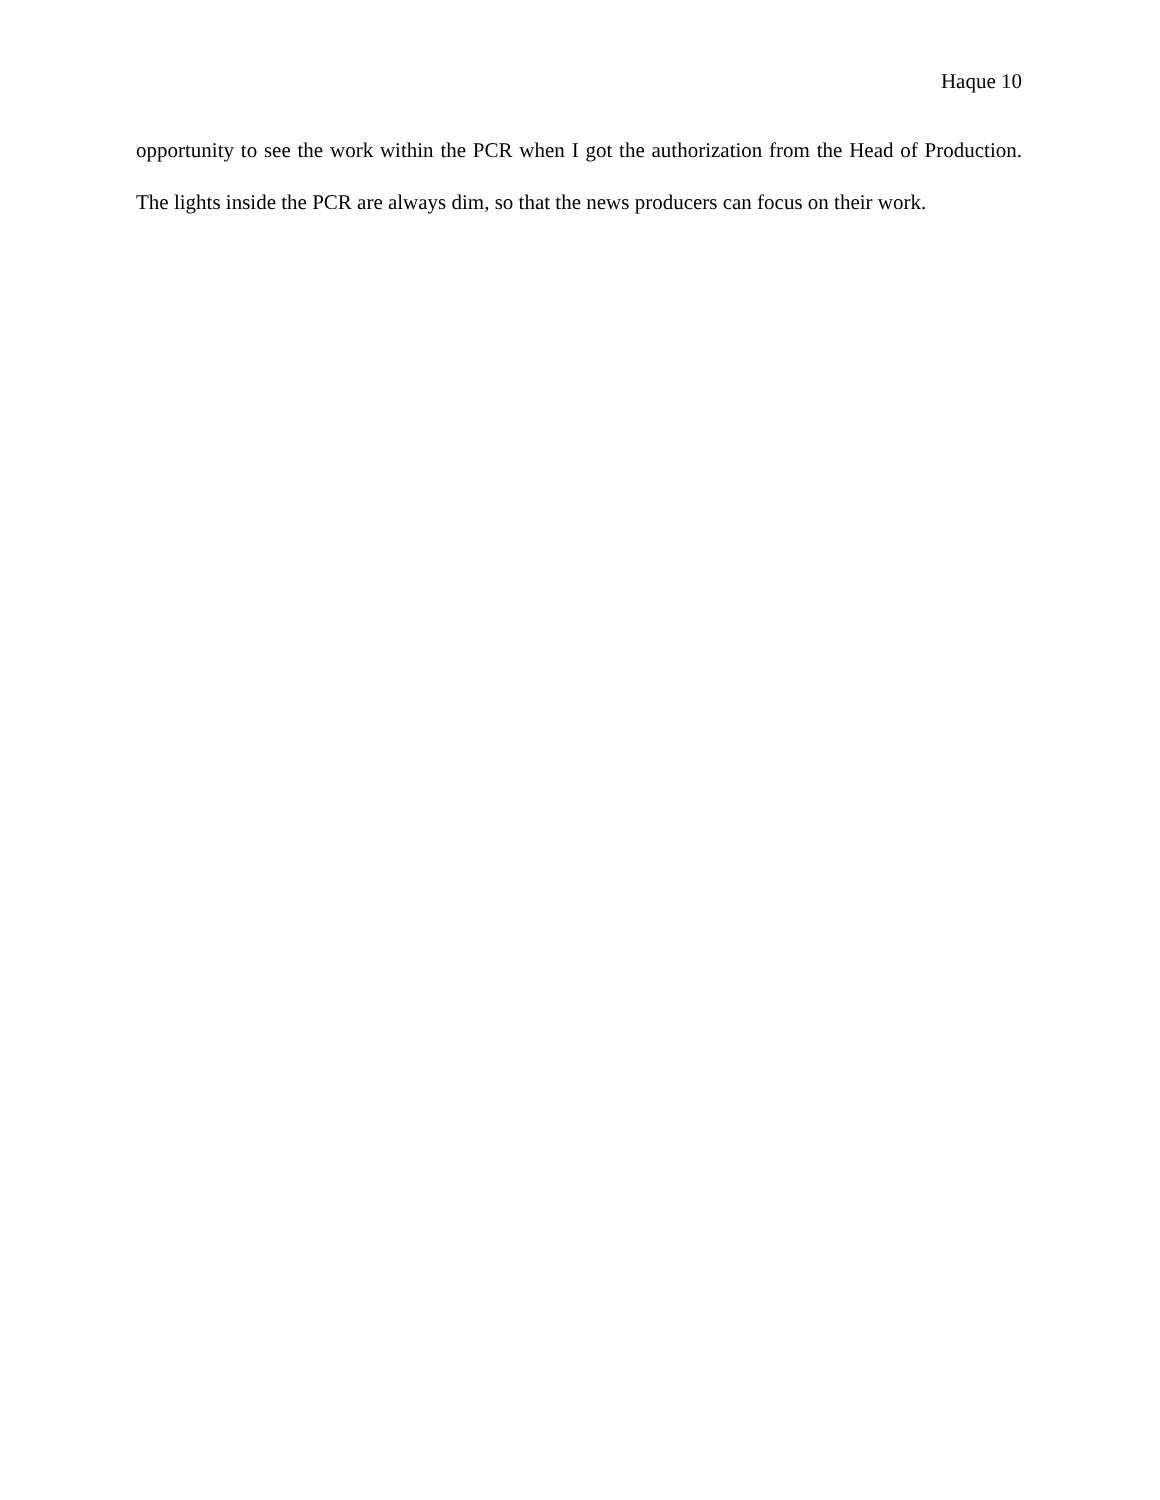Haque 10
opportunity to see the work within the PCR when I got the authorization from the Head of Production. The lights inside the PCR are always dim, so that the news producers can focus on their work.